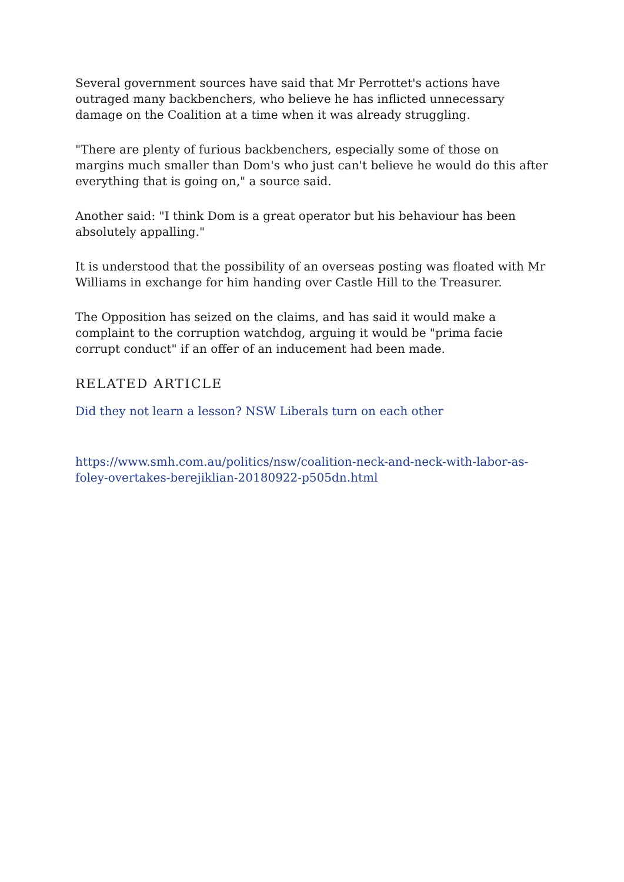Several government sources have said that Mr Perrottet's actions have outraged many backbenchers, who believe he has inflicted unnecessary damage on the Coalition at a time when it was already struggling.
"There are plenty of furious backbenchers, especially some of those on margins much smaller than Dom's who just can't believe he would do this after everything that is going on," a source said.
Another said: "I think Dom is a great operator but his behaviour has been absolutely appalling."
It is understood that the possibility of an overseas posting was floated with Mr Williams in exchange for him handing over Castle Hill to the Treasurer.
The Opposition has seized on the claims, and has said it would make a complaint to the corruption watchdog, arguing it would be "prima facie corrupt conduct" if an offer of an inducement had been made.
RELATED ARTICLE
Did they not learn a lesson? NSW Liberals turn on each other
https://www.smh.com.au/politics/nsw/coalition-neck-and-neck-with-labor-as-foley-overtakes-berejiklian-20180922-p505dn.html